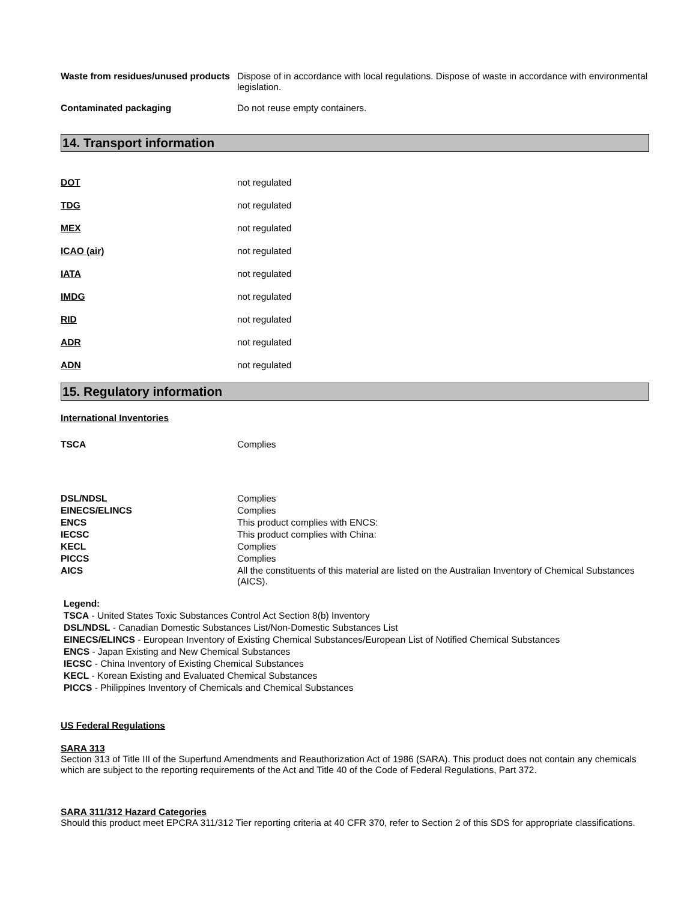Waste from residues/unused products
Dispose of in accordance with local regulations. Dispose of waste in accordance with environmental legislation.
Contaminated packaging Do not reuse empty containers.
14. Transport information
DOT not regulated
TDG not regulated
MEX not regulated
ICAO (air) not regulated
IATA not regulated
IMDG not regulated
RID not regulated
ADR not regulated
ADN not regulated
15. Regulatory information
International Inventories
TSCA Complies
DSL/NDSL Complies
EINECS/ELINCS Complies
ENCS This product complies with ENCS:
IECSC This product complies with China:
KECL Complies
PICCS Complies
AICS All the constituents of this material are listed on the Australian Inventory of Chemical Substances (AICS).
Legend:
TSCA - United States Toxic Substances Control Act Section 8(b) Inventory
DSL/NDSL - Canadian Domestic Substances List/Non-Domestic Substances List
EINECS/ELINCS - European Inventory of Existing Chemical Substances/European List of Notified Chemical Substances
ENCS - Japan Existing and New Chemical Substances
IECSC - China Inventory of Existing Chemical Substances
KECL - Korean Existing and Evaluated Chemical Substances
PICCS - Philippines Inventory of Chemicals and Chemical Substances
US Federal Regulations
SARA 313
Section 313 of Title III of the Superfund Amendments and Reauthorization Act of 1986 (SARA). This product does not contain any chemicals which are subject to the reporting requirements of the Act and Title 40 of the Code of Federal Regulations, Part 372.
SARA 311/312 Hazard Categories
Should this product meet EPCRA 311/312 Tier reporting criteria at 40 CFR 370, refer to Section 2 of this SDS for appropriate classifications.